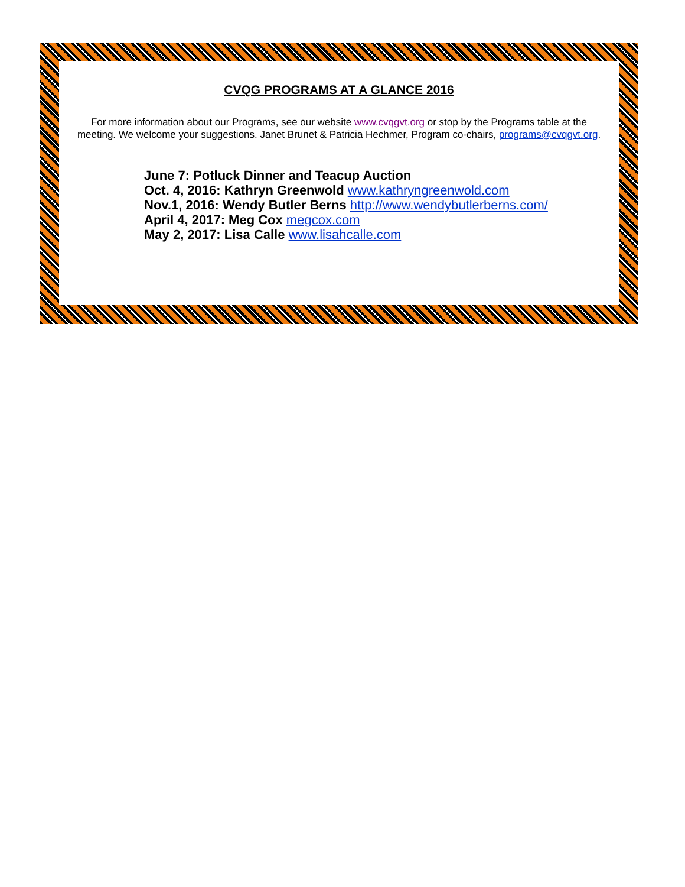CVQG PROGRAMS AT A GLANCE 2016
For more information about our Programs, see our website www.cvqgvt.org or stop by the Programs table at the meeting. We welcome your suggestions. Janet Brunet & Patricia Hechmer, Program co-chairs, programs@cvqgvt.org.
June 7: Potluck Dinner and Teacup Auction
Oct. 4, 2016: Kathryn Greenwold www.kathryngreenwold.com
Nov.1, 2016: Wendy Butler Berns http://www.wendybutlerberns.com/
April 4, 2017: Meg Cox megcox.com
May 2, 2017: Lisa Calle www.lisahcalle.com